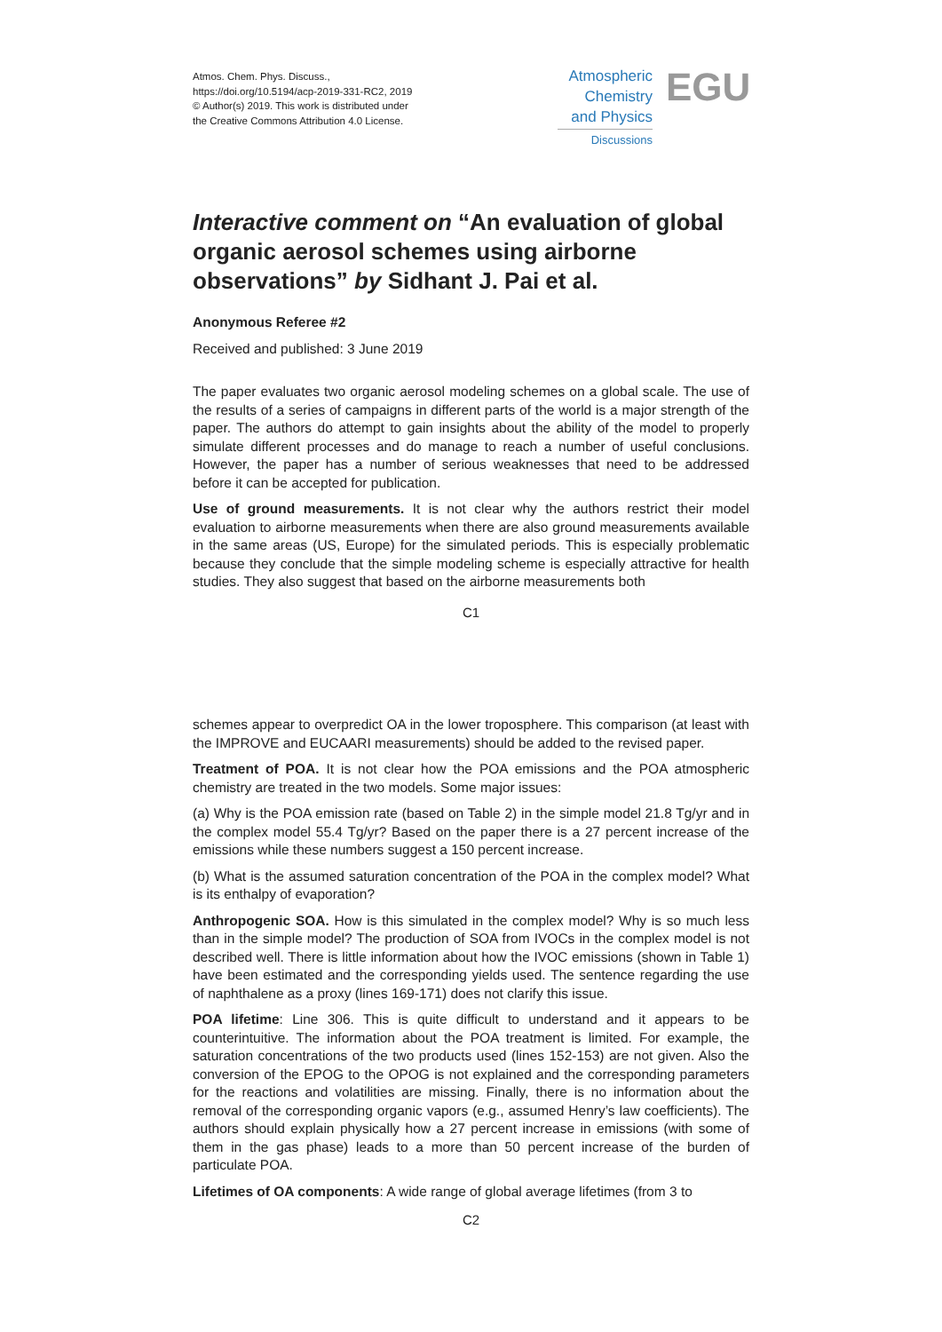Atmos. Chem. Phys. Discuss.,
https://doi.org/10.5194/acp-2019-331-RC2, 2019
© Author(s) 2019. This work is distributed under
the Creative Commons Attribution 4.0 License.
Atmospheric
Chemistry
and Physics
Discussions
EGU
Interactive comment on “An evaluation of global organic aerosol schemes using airborne observations” by Sidhant J. Pai et al.
Anonymous Referee #2
Received and published: 3 June 2019
The paper evaluates two organic aerosol modeling schemes on a global scale. The use of the results of a series of campaigns in different parts of the world is a major strength of the paper. The authors do attempt to gain insights about the ability of the model to properly simulate different processes and do manage to reach a number of useful conclusions. However, the paper has a number of serious weaknesses that need to be addressed before it can be accepted for publication.
Use of ground measurements. It is not clear why the authors restrict their model evaluation to airborne measurements when there are also ground measurements available in the same areas (US, Europe) for the simulated periods. This is especially problematic because they conclude that the simple modeling scheme is especially attractive for health studies. They also suggest that based on the airborne measurements both
C1
schemes appear to overpredict OA in the lower troposphere. This comparison (at least with the IMPROVE and EUCAARI measurements) should be added to the revised paper.
Treatment of POA. It is not clear how the POA emissions and the POA atmospheric chemistry are treated in the two models. Some major issues:
(a) Why is the POA emission rate (based on Table 2) in the simple model 21.8 Tg/yr and in the complex model 55.4 Tg/yr? Based on the paper there is a 27 percent increase of the emissions while these numbers suggest a 150 percent increase.
(b) What is the assumed saturation concentration of the POA in the complex model? What is its enthalpy of evaporation?
Anthropogenic SOA. How is this simulated in the complex model? Why is so much less than in the simple model? The production of SOA from IVOCs in the complex model is not described well. There is little information about how the IVOC emissions (shown in Table 1) have been estimated and the corresponding yields used. The sentence regarding the use of naphthalene as a proxy (lines 169-171) does not clarify this issue.
POA lifetime: Line 306. This is quite difficult to understand and it appears to be counterintuitive. The information about the POA treatment is limited. For example, the saturation concentrations of the two products used (lines 152-153) are not given. Also the conversion of the EPOG to the OPOG is not explained and the corresponding parameters for the reactions and volatilities are missing. Finally, there is no information about the removal of the corresponding organic vapors (e.g., assumed Henry’s law coefficients). The authors should explain physically how a 27 percent increase in emissions (with some of them in the gas phase) leads to a more than 50 percent increase of the burden of particulate POA.
Lifetimes of OA components: A wide range of global average lifetimes (from 3 to
C2